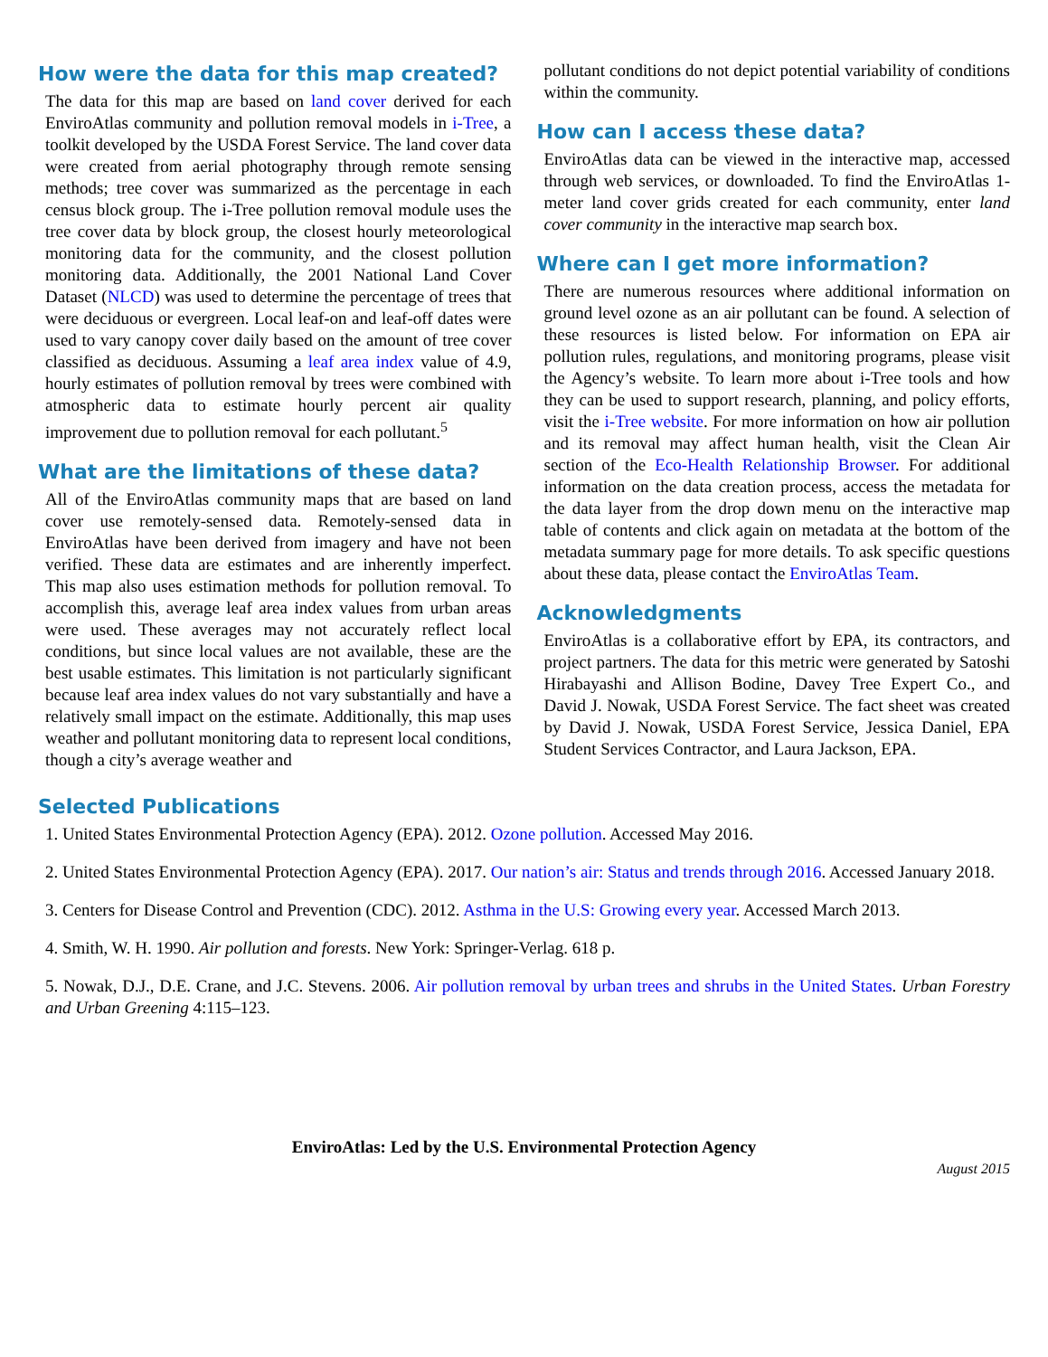How were the data for this map created?
The data for this map are based on land cover derived for each EnviroAtlas community and pollution removal models in i-Tree, a toolkit developed by the USDA Forest Service. The land cover data were created from aerial photography through remote sensing methods; tree cover was summarized as the percentage in each census block group. The i-Tree pollution removal module uses the tree cover data by block group, the closest hourly meteorological monitoring data for the community, and the closest pollution monitoring data. Additionally, the 2001 National Land Cover Dataset (NLCD) was used to determine the percentage of trees that were deciduous or evergreen. Local leaf-on and leaf-off dates were used to vary canopy cover daily based on the amount of tree cover classified as deciduous. Assuming a leaf area index value of 4.9, hourly estimates of pollution removal by trees were combined with atmospheric data to estimate hourly percent air quality improvement due to pollution removal for each pollutant.<sup>5</sup>
What are the limitations of these data?
All of the EnviroAtlas community maps that are based on land cover use remotely-sensed data. Remotely-sensed data in EnviroAtlas have been derived from imagery and have not been verified. These data are estimates and are inherently imperfect. This map also uses estimation methods for pollution removal. To accomplish this, average leaf area index values from urban areas were used. These averages may not accurately reflect local conditions, but since local values are not available, these are the best usable estimates. This limitation is not particularly significant because leaf area index values do not vary substantially and have a relatively small impact on the estimate. Additionally, this map uses weather and pollutant monitoring data to represent local conditions, though a city’s average weather and
pollutant conditions do not depict potential variability of conditions within the community.
How can I access these data?
EnviroAtlas data can be viewed in the interactive map, accessed through web services, or downloaded. To find the EnviroAtlas 1-meter land cover grids created for each community, enter land cover community in the interactive map search box.
Where can I get more information?
There are numerous resources where additional information on ground level ozone as an air pollutant can be found. A selection of these resources is listed below. For information on EPA air pollution rules, regulations, and monitoring programs, please visit the Agency’s website. To learn more about i-Tree tools and how they can be used to support research, planning, and policy efforts, visit the i-Tree website. For more information on how air pollution and its removal may affect human health, visit the Clean Air section of the Eco-Health Relationship Browser. For additional information on the data creation process, access the metadata for the data layer from the drop down menu on the interactive map table of contents and click again on metadata at the bottom of the metadata summary page for more details. To ask specific questions about these data, please contact the EnviroAtlas Team.
Acknowledgments
EnviroAtlas is a collaborative effort by EPA, its contractors, and project partners. The data for this metric were generated by Satoshi Hirabayashi and Allison Bodine, Davey Tree Expert Co., and David J. Nowak, USDA Forest Service. The fact sheet was created by David J. Nowak, USDA Forest Service, Jessica Daniel, EPA Student Services Contractor, and Laura Jackson, EPA.
Selected Publications
1. United States Environmental Protection Agency (EPA). 2012. Ozone pollution. Accessed May 2016.
2. United States Environmental Protection Agency (EPA). 2017. Our nation’s air: Status and trends through 2016. Accessed January 2018.
3. Centers for Disease Control and Prevention (CDC). 2012. Asthma in the U.S: Growing every year. Accessed March 2013.
4. Smith, W. H. 1990. Air pollution and forests. New York: Springer-Verlag. 618 p.
5. Nowak, D.J., D.E. Crane, and J.C. Stevens. 2006. Air pollution removal by urban trees and shrubs in the United States. Urban Forestry and Urban Greening 4:115–123.
EnviroAtlas: Led by the U.S. Environmental Protection Agency
August 2015